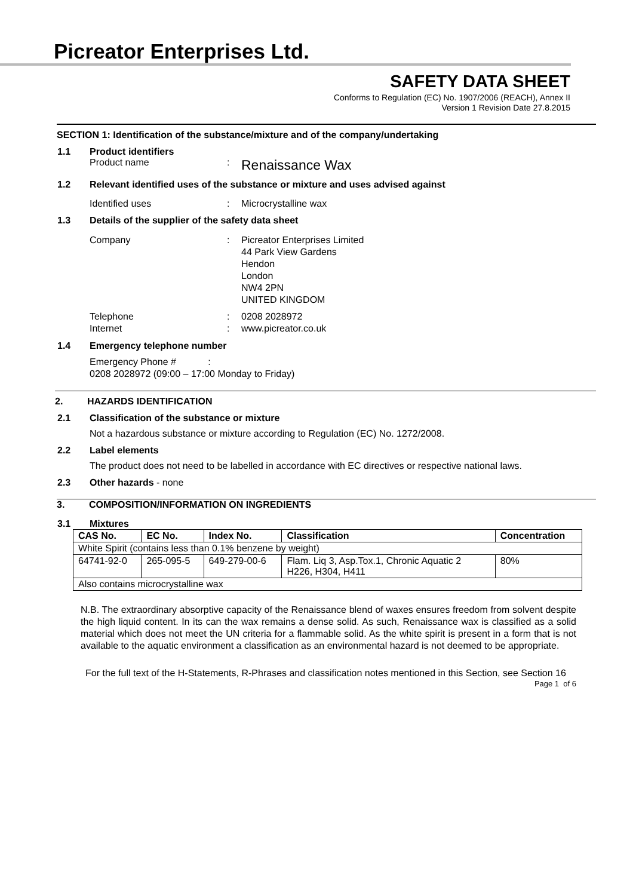Picreator Enterprises Ltd.
SAFETY DATA SHEET
Conforms to Regulation (EC) No. 1907/2006 (REACH), Annex II
Version 1 Revision Date 27.8.2015
SECTION 1: Identification of the substance/mixture and of the company/undertaking
1.1 Product identifiers
Product name: Renaissance Wax
1.2 Relevant identified uses of the substance or mixture and uses advised against
Identified uses: Microcrystalline wax
1.3 Details of the supplier of the safety data sheet
Company: Picreator Enterprises Limited
44 Park View Gardens
Hendon
London
NW4 2PN
UNITED KINGDOM
Telephone
Internet:
: 0208 2028972
www.picreator.co.uk
1.4 Emergency telephone number
Emergency Phone # :
0208 2028972 (09:00 – 17:00 Monday to Friday)
2. HAZARDS IDENTIFICATION
2.1 Classification of the substance or mixture
Not a hazardous substance or mixture according to Regulation (EC) No. 1272/2008.
2.2 Label elements
The product does not need to be labelled in accordance with EC directives or respective national laws.
2.3 Other hazards - none
3. COMPOSITION/INFORMATION ON INGREDIENTS
3.1 Mixtures
| CAS No. | EC No. | Index No. | Classification | Concentration |
| --- | --- | --- | --- | --- |
| White Spirit (contains less than 0.1% benzene by weight) | | | | |
| 64741-92-0 | 265-095-5 | 649-279-00-6 | Flam. Liq 3, Asp.Tox.1, Chronic Aquatic 2 H226, H304, H411 | 80% |
| Also contains microcrystalline wax | | | | |
N.B. The extraordinary absorptive capacity of the Renaissance blend of waxes ensures freedom from solvent despite the high liquid content. In its can the wax remains a dense solid. As such, Renaissance wax is classified as a solid material which does not meet the UN criteria for a flammable solid. As the white spirit is present in a form that is not available to the aquatic environment a classification as an environmental hazard is not deemed to be appropriate.
For the full text of the H-Statements, R-Phrases and classification notes mentioned in this Section, see Section 16
Page 1 of 6